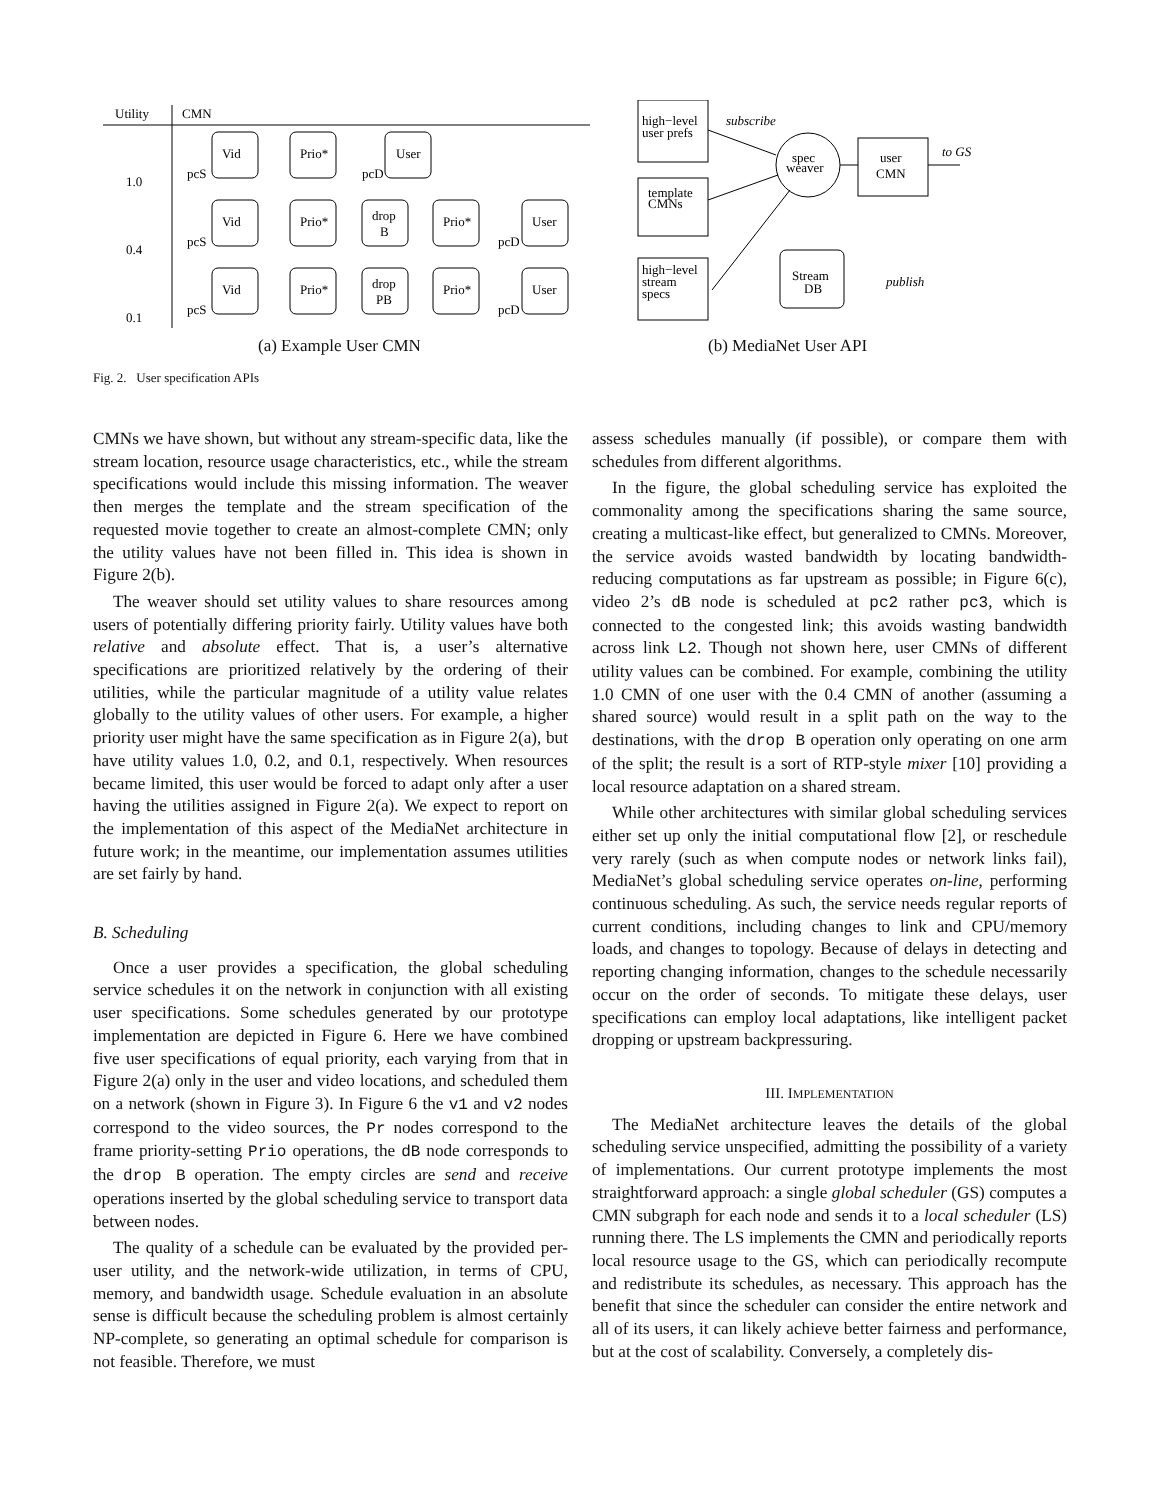Utility
CMN
1.0
0.4
0.1
Vid
Prio*
User
Vid
Prio*
drop
B
Prio*
User
Vid
Prio*
drop
PB
Prio*
User
pcS
pcD
pcS
pcD
pcS
pcD
high−level
user prefs
subscribe
spec
weaver
user
CMN
to GS
template
CMNs
high−level
stream
specs
Stream
DB
publish
(a) Example User CMN (b) MediaNet User API
Fig. 2. User specification APIs
CMNs we have shown, but without any stream-specific data, like the stream location, resource usage characteristics, etc., while the stream specifications would include this missing information. The weaver then merges the template and the stream specification of the requested movie together to create an almost-complete CMN; only the utility values have not been filled in. This idea is shown in Figure 2(b).
The weaver should set utility values to share resources among users of potentially differing priority fairly. Utility values have both relative and absolute effect. That is, a user’s alternative specifications are prioritized relatively by the ordering of their utilities, while the particular magnitude of a utility value relates globally to the utility values of other users. For example, a higher priority user might have the same specification as in Figure 2(a), but have utility values 1.0, 0.2, and 0.1, respectively. When resources became limited, this user would be forced to adapt only after a user having the utilities assigned in Figure 2(a). We expect to report on the implementation of this aspect of the MediaNet architecture in future work; in the meantime, our implementation assumes utilities are set fairly by hand.
B. Scheduling
Once a user provides a specification, the global scheduling service schedules it on the network in conjunction with all existing user specifications. Some schedules generated by our prototype implementation are depicted in Figure 6. Here we have combined five user specifications of equal priority, each varying from that in Figure 2(a) only in the user and video locations, and scheduled them on a network (shown in Figure 3). In Figure 6 the v1 and v2 nodes correspond to the video sources, the Pr nodes correspond to the frame priority-setting Prio operations, the dB node corresponds to the drop B operation. The empty circles are send and receive operations inserted by the global scheduling service to transport data between nodes.
The quality of a schedule can be evaluated by the provided per-user utility, and the network-wide utilization, in terms of CPU, memory, and bandwidth usage. Schedule evaluation in an absolute sense is difficult because the scheduling problem is almost certainly NP-complete, so generating an optimal schedule for comparison is not feasible. Therefore, we must
assess schedules manually (if possible), or compare them with schedules from different algorithms.
In the figure, the global scheduling service has exploited the commonality among the specifications sharing the same source, creating a multicast-like effect, but generalized to CMNs. Moreover, the service avoids wasted bandwidth by locating bandwidth-reducing computations as far upstream as possible; in Figure 6(c), video 2’s dB node is scheduled at pc2 rather pc3, which is connected to the congested link; this avoids wasting bandwidth across link L2. Though not shown here, user CMNs of different utility values can be combined. For example, combining the utility 1.0 CMN of one user with the 0.4 CMN of another (assuming a shared source) would result in a split path on the way to the destinations, with the drop B operation only operating on one arm of the split; the result is a sort of RTP-style mixer [10] providing a local resource adaptation on a shared stream.
While other architectures with similar global scheduling services either set up only the initial computational flow [2], or reschedule very rarely (such as when compute nodes or network links fail), MediaNet’s global scheduling service operates on-line, performing continuous scheduling. As such, the service needs regular reports of current conditions, including changes to link and CPU/memory loads, and changes to topology. Because of delays in detecting and reporting changing information, changes to the schedule necessarily occur on the order of seconds. To mitigate these delays, user specifications can employ local adaptations, like intelligent packet dropping or upstream backpressuring.
III. IMPLEMENTATION
The MediaNet architecture leaves the details of the global scheduling service unspecified, admitting the possibility of a variety of implementations. Our current prototype implements the most straightforward approach: a single global scheduler (GS) computes a CMN subgraph for each node and sends it to a local scheduler (LS) running there. The LS implements the CMN and periodically reports local resource usage to the GS, which can periodically recompute and redistribute its schedules, as necessary. This approach has the benefit that since the scheduler can consider the entire network and all of its users, it can likely achieve better fairness and performance, but at the cost of scalability. Conversely, a completely dis-